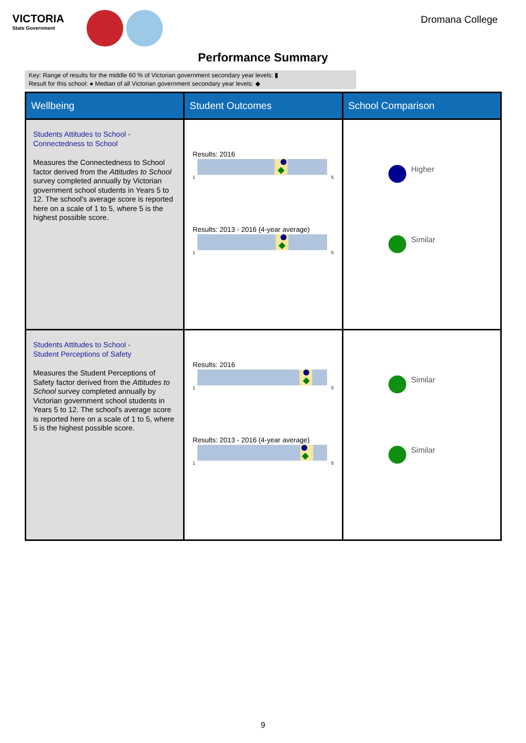VICTORIA
State Government
Dromana College
Performance Summary
Key: Range of results for the middle 60 % of Victorian government secondary year levels: ▮
Result for this school: ● Median of all Victorian government secondary year levels: ◆
| Wellbeing | Student Outcomes | School Comparison |
| --- | --- | --- |
| Students Attitudes to School - Connectedness to School Measures the Connectedness to School factor derived from the Attitudes to School survey completed annually by Victorian government school students in Years 5 to 12. The school's average score is reported here on a scale of 1 to 5, where 5 is the highest possible score. | Results: 2016 1 5 Results: 2013 - 2016 (4-year average) 1 5 | Higher Similar |
| Students Attitudes to School - Student Perceptions of Safety Measures the Student Perceptions of Safety factor derived from the Attitudes to School survey completed annually by Victorian government school students in Years 5 to 12. The school's average score is reported here on a scale of 1 to 5, where 5 is the highest possible score. | Results: 2016 1 5 Results: 2013 - 2016 (4-year average) 1 5 | Similar Similar |
9